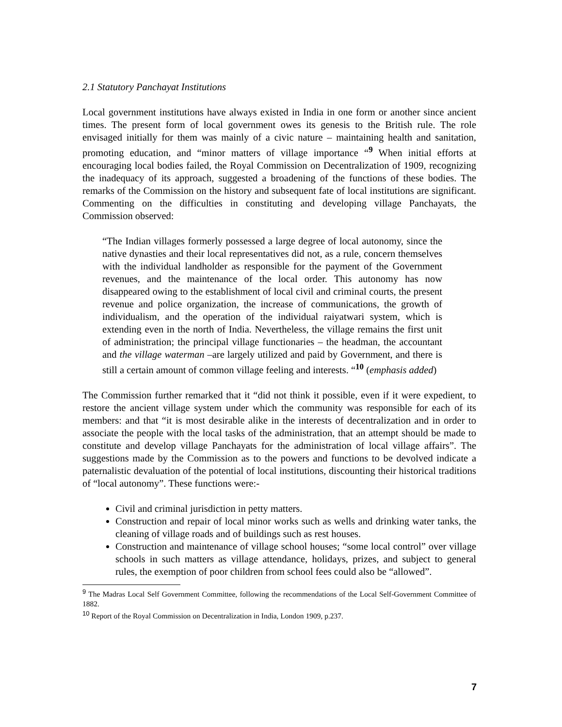2.1 Statutory Panchayat Institutions
Local government institutions have always existed in India in one form or another since ancient times. The present form of local government owes its genesis to the British rule. The role envisaged initially for them was mainly of a civic nature – maintaining health and sanitation, promoting education, and “minor matters of village importance “<sup>9</sup> When initial efforts at encouraging local bodies failed, the Royal Commission on Decentralization of 1909, recognizing the inadequacy of its approach, suggested a broadening of the functions of these bodies. The remarks of the Commission on the history and subsequent fate of local institutions are significant. Commenting on the difficulties in constituting and developing village Panchayats, the Commission observed:
“The Indian villages formerly possessed a large degree of local autonomy, since the native dynasties and their local representatives did not, as a rule, concern themselves with the individual landholder as responsible for the payment of the Government revenues, and the maintenance of the local order. This autonomy has now disappeared owing to the establishment of local civil and criminal courts, the present revenue and police organization, the increase of communications, the growth of individualism, and the operation of the individual raiyatwari system, which is extending even in the north of India. Nevertheless, the village remains the first unit of administration; the principal village functionaries – the headman, the accountant and the village waterman –are largely utilized and paid by Government, and there is still a certain amount of common village feeling and interests. “<sup>10</sup> (emphasis added)
The Commission further remarked that it “did not think it possible, even if it were expedient, to restore the ancient village system under which the community was responsible for each of its members: and that “it is most desirable alike in the interests of decentralization and in order to associate the people with the local tasks of the administration, that an attempt should be made to constitute and develop village Panchayats for the administration of local village affairs”. The suggestions made by the Commission as to the powers and functions to be devolved indicate a paternalistic devaluation of the potential of local institutions, discounting their historical traditions of “local autonomy”. These functions were:-
Civil and criminal jurisdiction in petty matters.
Construction and repair of local minor works such as wells and drinking water tanks, the cleaning of village roads and of buildings such as rest houses.
Construction and maintenance of village school houses; “some local control” over village schools in such matters as village attendance, holidays, prizes, and subject to general rules, the exemption of poor children from school fees could also be “allowed”.
<sup>9</sup> The Madras Local Self Government Committee, following the recommendations of the Local Self-Government Committee of 1882.
<sup>10</sup> Report of the Royal Commission on Decentralization in India, London 1909, p.237.
7